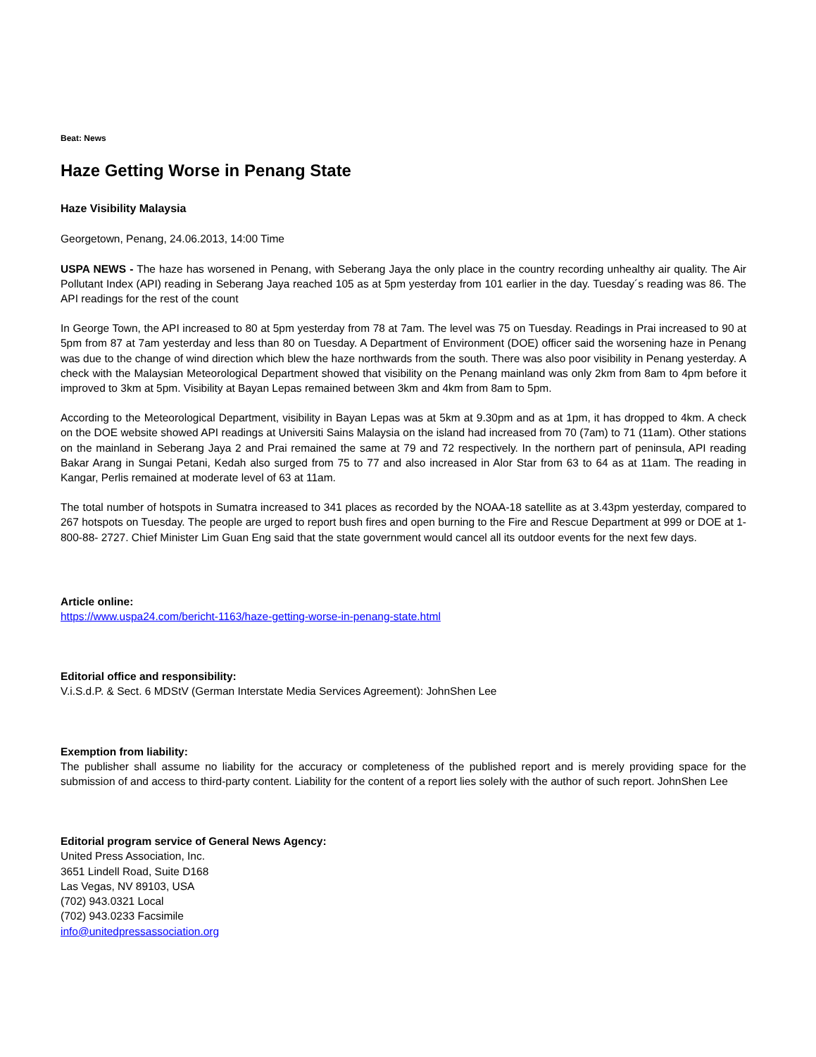Beat: News
Haze Getting Worse in Penang State
Haze Visibility Malaysia
Georgetown, Penang, 24.06.2013, 14:00 Time
USPA NEWS - The haze has worsened in Penang, with Seberang Jaya the only place in the country recording unhealthy air quality. The Air Pollutant Index (API) reading in Seberang Jaya reached 105 as at 5pm yesterday from 101 earlier in the day. Tuesday´s reading was 86. The API readings for the rest of the count
In George Town, the API increased to 80 at 5pm yesterday from 78 at 7am. The level was 75 on Tuesday. Readings in Prai increased to 90 at 5pm from 87 at 7am yesterday and less than 80 on Tuesday. A Department of Environment (DOE) officer said the worsening haze in Penang was due to the change of wind direction which blew the haze northwards from the south. There was also poor visibility in Penang yesterday. A check with the Malaysian Meteorological Department showed that visibility on the Penang mainland was only 2km from 8am to 4pm before it improved to 3km at 5pm. Visibility at Bayan Lepas remained between 3km and 4km from 8am to 5pm.
According to the Meteorological Department, visibility in Bayan Lepas was at 5km at 9.30pm and as at 1pm, it has dropped to 4km. A check on the DOE website showed API readings at Universiti Sains Malaysia on the island had increased from 70 (7am) to 71 (11am). Other stations on the mainland in Seberang Jaya 2 and Prai remained the same at 79 and 72 respectively. In the northern part of peninsula, API reading Bakar Arang in Sungai Petani, Kedah also surged from 75 to 77 and also increased in Alor Star from 63 to 64 as at 11am. The reading in Kangar, Perlis remained at moderate level of 63 at 11am.
The total number of hotspots in Sumatra increased to 341 places as recorded by the NOAA-18 satellite as at 3.43pm yesterday, compared to 267 hotspots on Tuesday. The people are urged to report bush fires and open burning to the Fire and Rescue Department at 999 or DOE at 1-800-88- 2727. Chief Minister Lim Guan Eng said that the state government would cancel all its outdoor events for the next few days.
Article online:
https://www.uspa24.com/bericht-1163/haze-getting-worse-in-penang-state.html
Editorial office and responsibility:
V.i.S.d.P. & Sect. 6 MDStV (German Interstate Media Services Agreement): JohnShen Lee
Exemption from liability:
The publisher shall assume no liability for the accuracy or completeness of the published report and is merely providing space for the submission of and access to third-party content. Liability for the content of a report lies solely with the author of such report. JohnShen Lee
Editorial program service of General News Agency:
United Press Association, Inc.
3651 Lindell Road, Suite D168
Las Vegas, NV 89103, USA
(702) 943.0321 Local
(702) 943.0233 Facsimile
info@unitedpressassociation.org